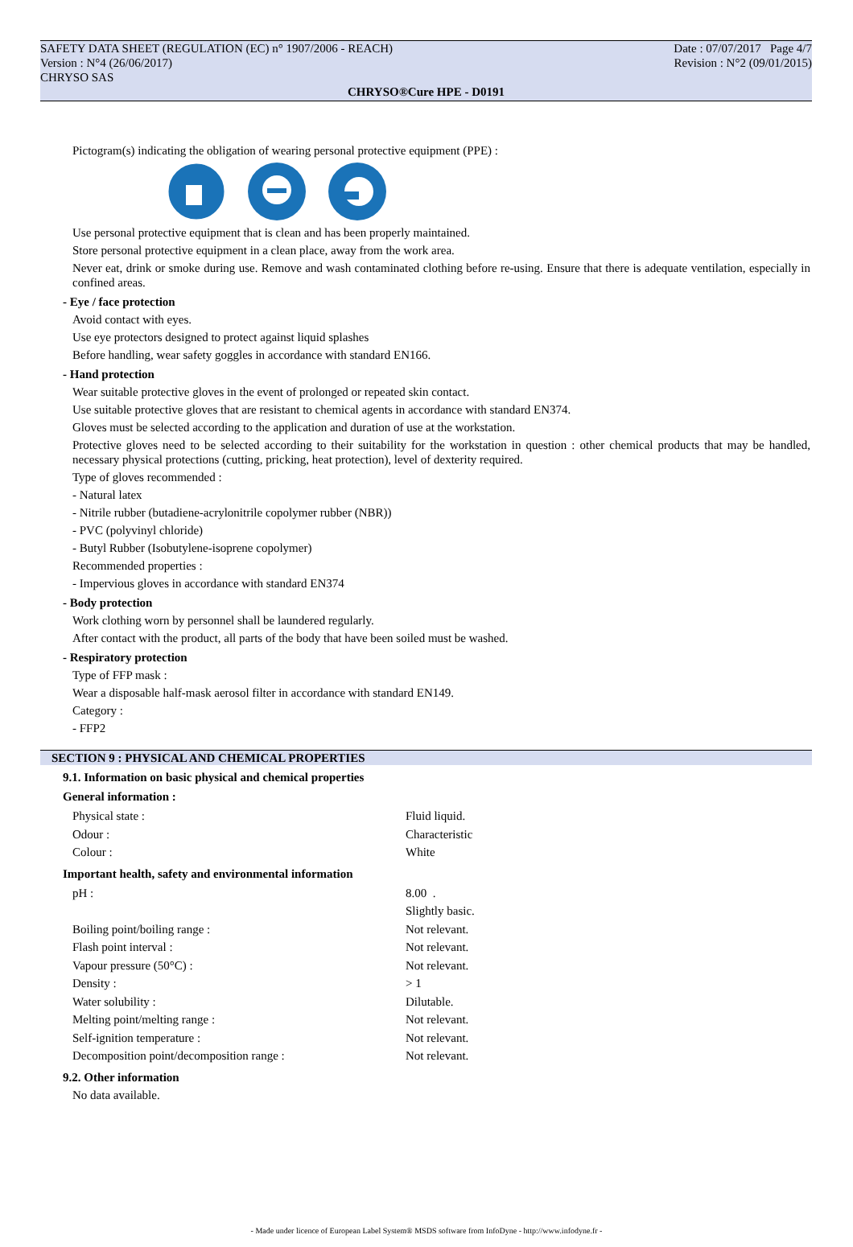SAFETY DATA SHEET (REGULATION (EC) n° 1907/2006 - REACH) Date : 07/07/2017 Page 4/7
Version : N°4 (26/06/2017) Revision : N°2 (09/01/2015)
CHRYSO SAS
CHRYSO®Cure HPE - D0191
Pictogram(s) indicating the obligation of wearing personal protective equipment (PPE) :
Use personal protective equipment that is clean and has been properly maintained.
Store personal protective equipment in a clean place, away from the work area.
Never eat, drink or smoke during use. Remove and wash contaminated clothing before re-using. Ensure that there is adequate ventilation, especially in confined areas.
- Eye / face protection
Avoid contact with eyes.
Use eye protectors designed to protect against liquid splashes
Before handling, wear safety goggles in accordance with standard EN166.
- Hand protection
Wear suitable protective gloves in the event of prolonged or repeated skin contact.
Use suitable protective gloves that are resistant to chemical agents in accordance with standard EN374.
Gloves must be selected according to the application and duration of use at the workstation.
Protective gloves need to be selected according to their suitability for the workstation in question : other chemical products that may be handled, necessary physical protections (cutting, pricking, heat protection), level of dexterity required.
Type of gloves recommended :
- Natural latex
- Nitrile rubber (butadiene-acrylonitrile copolymer rubber (NBR))
- PVC (polyvinyl chloride)
- Butyl Rubber (Isobutylene-isoprene copolymer)
Recommended properties :
- Impervious gloves in accordance with standard EN374
- Body protection
Work clothing worn by personnel shall be laundered regularly.
After contact with the product, all parts of the body that have been soiled must be washed.
- Respiratory protection
Type of FFP mask :
Wear a disposable half-mask aerosol filter in accordance with standard EN149.
Category :
- FFP2
SECTION 9 : PHYSICAL AND CHEMICAL PROPERTIES
9.1. Information on basic physical and chemical properties
General information :
| Physical state : | Fluid liquid. |
| Odour : | Characteristic |
| Colour : | White |
Important health, safety and environmental information
| pH : | 8.00 . |
| | Slightly basic. |
| Boiling point/boiling range : | Not relevant. |
| Flash point interval : | Not relevant. |
| Vapour pressure (50°C) : | Not relevant. |
| Density : | > 1 |
| Water solubility : | Dilutable. |
| Melting point/melting range : | Not relevant. |
| Self-ignition temperature : | Not relevant. |
| Decomposition point/decomposition range : | Not relevant. |
9.2. Other information
No data available.
- Made under licence of European Label System® MSDS software from InfoDyne - http://www.infodyne.fr -